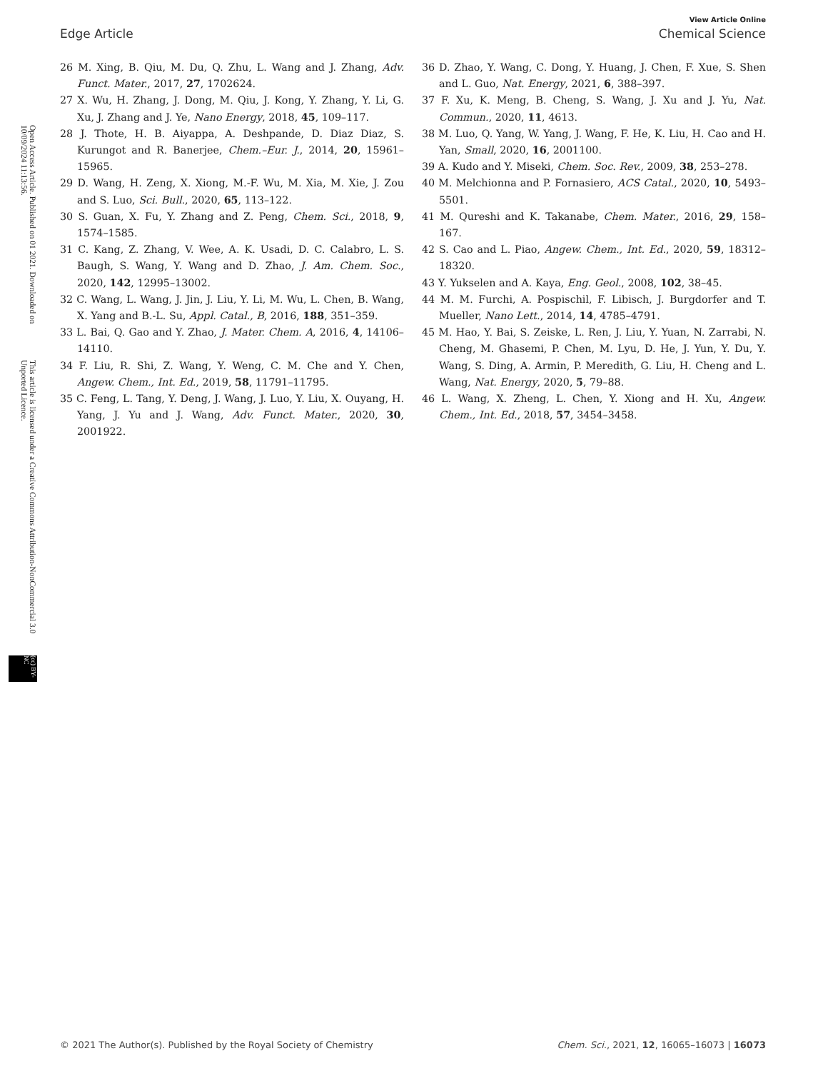Open Access Article. Published on 01 2021. Downloaded on 10/09/2024 11:13:56. This article is licensed under a Creative Commons Attribution-NonCommercial 3.0 Unported Licence. (cc) BY-NC
View Article Online
Edge Article Chemical Science
26 M. Xing, B. Qiu, M. Du, Q. Zhu, L. Wang and J. Zhang, Adv. Funct. Mater., 2017, 27, 1702624.
27 X. Wu, H. Zhang, J. Dong, M. Qiu, J. Kong, Y. Zhang, Y. Li, G. Xu, J. Zhang and J. Ye, Nano Energy, 2018, 45, 109–117.
28 J. Thote, H. B. Aiyappa, A. Deshpande, D. Diaz Diaz, S. Kurungot and R. Banerjee, Chem.–Eur. J., 2014, 20, 15961–15965.
29 D. Wang, H. Zeng, X. Xiong, M.-F. Wu, M. Xia, M. Xie, J. Zou and S. Luo, Sci. Bull., 2020, 65, 113–122.
30 S. Guan, X. Fu, Y. Zhang and Z. Peng, Chem. Sci., 2018, 9, 1574–1585.
31 C. Kang, Z. Zhang, V. Wee, A. K. Usadi, D. C. Calabro, L. S. Baugh, S. Wang, Y. Wang and D. Zhao, J. Am. Chem. Soc., 2020, 142, 12995–13002.
32 C. Wang, L. Wang, J. Jin, J. Liu, Y. Li, M. Wu, L. Chen, B. Wang, X. Yang and B.-L. Su, Appl. Catal., B, 2016, 188, 351–359.
33 L. Bai, Q. Gao and Y. Zhao, J. Mater. Chem. A, 2016, 4, 14106–14110.
34 F. Liu, R. Shi, Z. Wang, Y. Weng, C. M. Che and Y. Chen, Angew. Chem., Int. Ed., 2019, 58, 11791–11795.
35 C. Feng, L. Tang, Y. Deng, J. Wang, J. Luo, Y. Liu, X. Ouyang, H. Yang, J. Yu and J. Wang, Adv. Funct. Mater., 2020, 30, 2001922.
36 D. Zhao, Y. Wang, C. Dong, Y. Huang, J. Chen, F. Xue, S. Shen and L. Guo, Nat. Energy, 2021, 6, 388–397.
37 F. Xu, K. Meng, B. Cheng, S. Wang, J. Xu and J. Yu, Nat. Commun., 2020, 11, 4613.
38 M. Luo, Q. Yang, W. Yang, J. Wang, F. He, K. Liu, H. Cao and H. Yan, Small, 2020, 16, 2001100.
39 A. Kudo and Y. Miseki, Chem. Soc. Rev., 2009, 38, 253–278.
40 M. Melchionna and P. Fornasiero, ACS Catal., 2020, 10, 5493–5501.
41 M. Qureshi and K. Takanabe, Chem. Mater., 2016, 29, 158–167.
42 S. Cao and L. Piao, Angew. Chem., Int. Ed., 2020, 59, 18312–18320.
43 Y. Yukselen and A. Kaya, Eng. Geol., 2008, 102, 38–45.
44 M. M. Furchi, A. Pospischil, F. Libisch, J. Burgdorfer and T. Mueller, Nano Lett., 2014, 14, 4785–4791.
45 M. Hao, Y. Bai, S. Zeiske, L. Ren, J. Liu, Y. Yuan, N. Zarrabi, N. Cheng, M. Ghasemi, P. Chen, M. Lyu, D. He, J. Yun, Y. Du, Y. Wang, S. Ding, A. Armin, P. Meredith, G. Liu, H. Cheng and L. Wang, Nat. Energy, 2020, 5, 79–88.
46 L. Wang, X. Zheng, L. Chen, Y. Xiong and H. Xu, Angew. Chem., Int. Ed., 2018, 57, 3454–3458.
© 2021 The Author(s). Published by the Royal Society of Chemistry Chem. Sci., 2021, 12, 16065–16073 | 16073